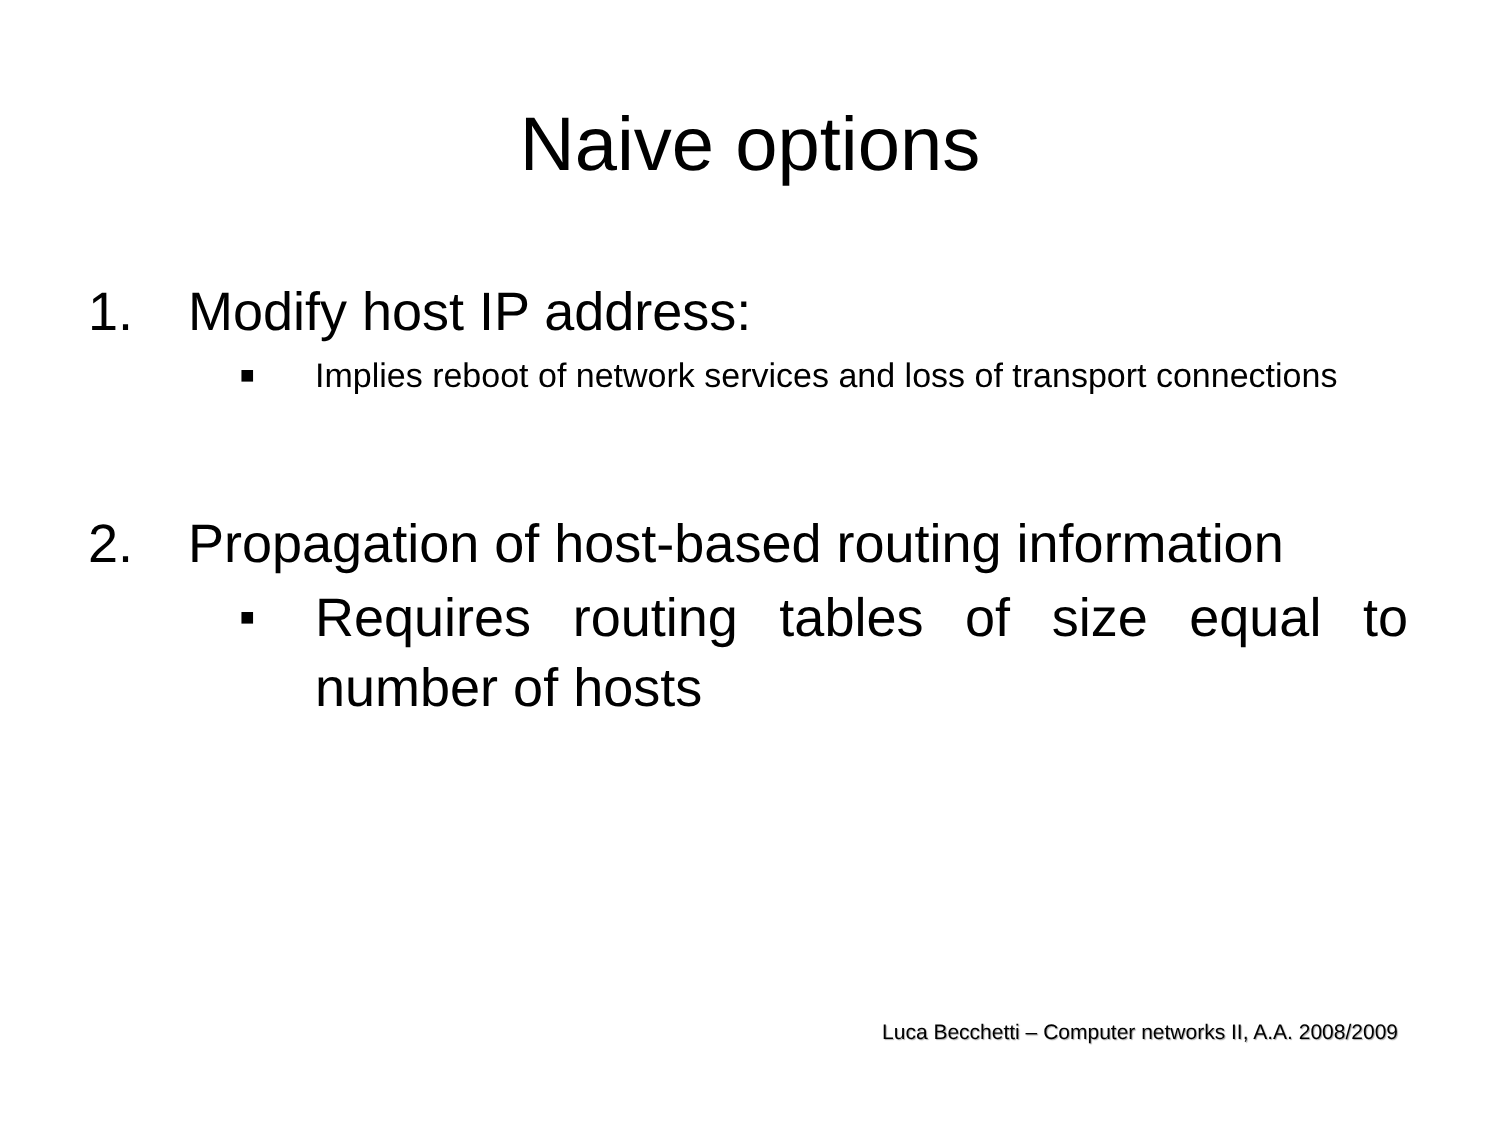Naive options
1. Modify host IP address:
■ Implies reboot of network services and loss of transport connections
2. Propagation of host-based routing information
■ Requires routing tables of size equal to number of hosts
Luca Becchetti – Computer networks II, A.A. 2008/2009